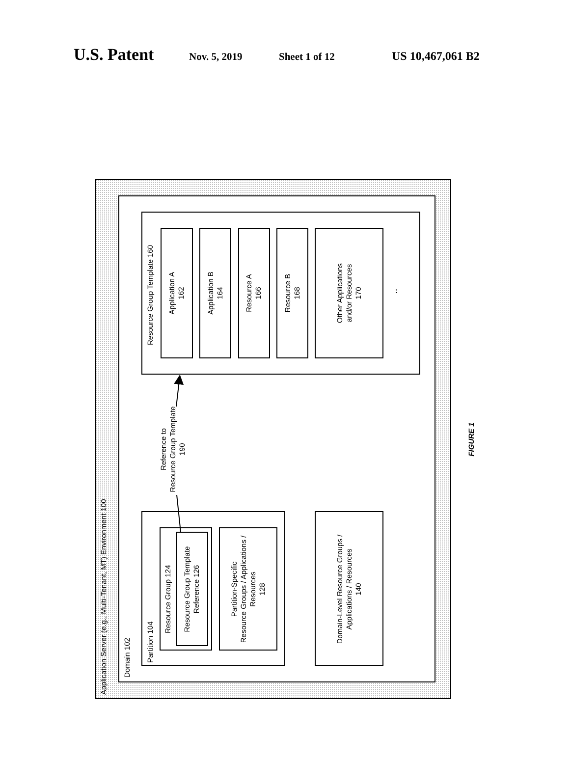U.S. Patent Nov. 5, 2019 Sheet 1 of 12 US 10,467,061 B2
Application Server (e.g., Multi-Tenant, MT) Environment 100
Domain 102
Resource Group Template 160
Application A
162
Application B
164
Resource A
166
Resource B
168
Other Applications
and/or Resources
170
:
Reference to
Resource Group Template
190
Partition 104
Resource Group 124
Resource Group Template
Reference 126
Partition-Specific
Resource Groups / Applications /
Resources
128
Domain-Level Resource Groups /
Applications / Resources
140
FIGURE 1